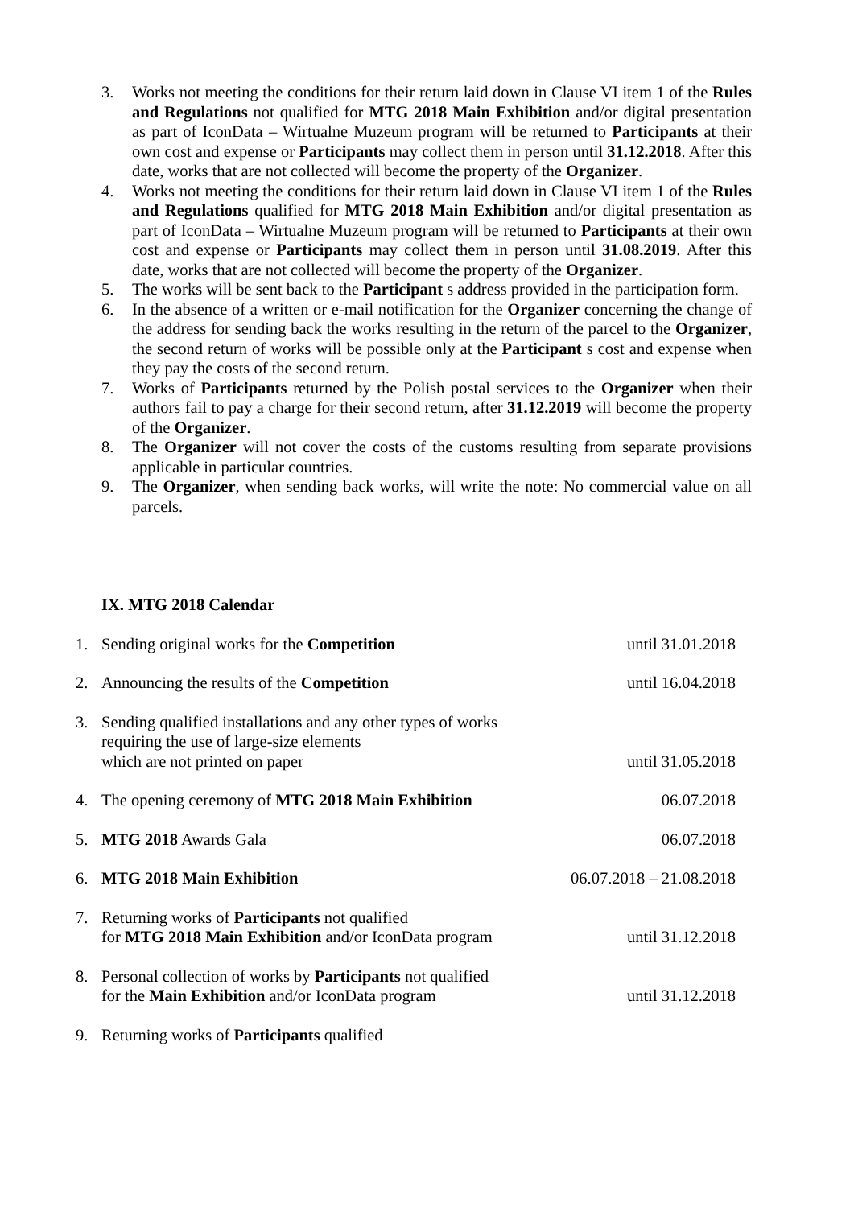3. Works not meeting the conditions for their return laid down in Clause VI item 1 of the Rules and Regulations not qualified for MTG 2018 Main Exhibition and/or digital presentation as part of IconData – Wirtualne Muzeum program will be returned to Participants at their own cost and expense or Participants may collect them in person until 31.12.2018. After this date, works that are not collected will become the property of the Organizer.
4. Works not meeting the conditions for their return laid down in Clause VI item 1 of the Rules and Regulations qualified for MTG 2018 Main Exhibition and/or digital presentation as part of IconData – Wirtualne Muzeum program will be returned to Participants at their own cost and expense or Participants may collect them in person until 31.08.2019. After this date, works that are not collected will become the property of the Organizer.
5. The works will be sent back to the Participant s address provided in the participation form.
6. In the absence of a written or e-mail notification for the Organizer concerning the change of the address for sending back the works resulting in the return of the parcel to the Organizer, the second return of works will be possible only at the Participant s cost and expense when they pay the costs of the second return.
7. Works of Participants returned by the Polish postal services to the Organizer when their authors fail to pay a charge for their second return, after 31.12.2019 will become the property of the Organizer.
8. The Organizer will not cover the costs of the customs resulting from separate provisions applicable in particular countries.
9. The Organizer, when sending back works, will write the note: No commercial value on all parcels.
IX. MTG 2018 Calendar
1. Sending original works for the Competition
until 31.01.2018
2. Announcing the results of the Competition
until 16.04.2018
3. Sending qualified installations and any other types of works
requiring the use of large-size elements
which are not printed on paper
until 31.05.2018
4. The opening ceremony of MTG 2018 Main Exhibition
06.07.2018
5. MTG 2018 Awards Gala
06.07.2018
6. MTG 2018 Main Exhibition
06.07.2018 – 21.08.2018
7. Returning works of Participants not qualified
for MTG 2018 Main Exhibition and/or IconData program
until 31.12.2018
8. Personal collection of works by Participants not qualified
for the Main Exhibition and/or IconData program
until 31.12.2018
9. Returning works of Participants qualified